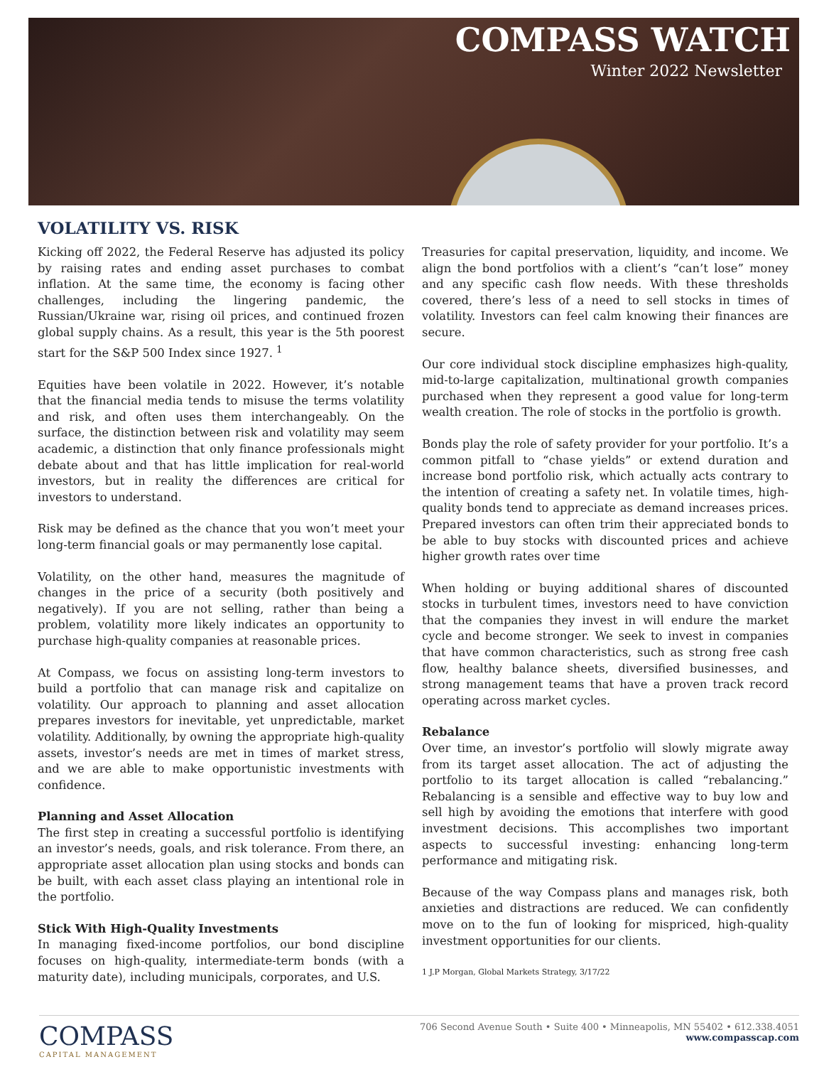COMPASS WATCH
Winter 2022 Newsletter
VOLATILITY VS. RISK
Kicking off 2022, the Federal Reserve has adjusted its policy by raising rates and ending asset purchases to combat inflation. At the same time, the economy is facing other challenges, including the lingering pandemic, the Russian/Ukraine war, rising oil prices, and continued frozen global supply chains. As a result, this year is the 5th poorest start for the S&P 500 Index since 1927. <sup>1</sup>
Equities have been volatile in 2022. However, it’s notable that the financial media tends to misuse the terms volatility and risk, and often uses them interchangeably. On the surface, the distinction between risk and volatility may seem academic, a distinction that only finance professionals might debate about and that has little implication for real-world investors, but in reality the differences are critical for investors to understand.
Risk may be defined as the chance that you won’t meet your long-term financial goals or may permanently lose capital.
Volatility, on the other hand, measures the magnitude of changes in the price of a security (both positively and negatively). If you are not selling, rather than being a problem, volatility more likely indicates an opportunity to purchase high-quality companies at reasonable prices.
At Compass, we focus on assisting long-term investors to build a portfolio that can manage risk and capitalize on volatility. Our approach to planning and asset allocation prepares investors for inevitable, yet unpredictable, market volatility. Additionally, by owning the appropriate high-quality assets, investor’s needs are met in times of market stress, and we are able to make opportunistic investments with confidence.
Planning and Asset Allocation
The first step in creating a successful portfolio is identifying an investor’s needs, goals, and risk tolerance. From there, an appropriate asset allocation plan using stocks and bonds can be built, with each asset class playing an intentional role in the portfolio.
Stick With High-Quality Investments
In managing fixed-income portfolios, our bond discipline focuses on high-quality, intermediate-term bonds (with a maturity date), including municipals, corporates, and U.S.
Treasuries for capital preservation, liquidity, and income. We align the bond portfolios with a client’s “can’t lose” money and any specific cash flow needs. With these thresholds covered, there’s less of a need to sell stocks in times of volatility. Investors can feel calm knowing their finances are secure.
Our core individual stock discipline emphasizes high-quality, mid-to-large capitalization, multinational growth companies purchased when they represent a good value for long-term wealth creation. The role of stocks in the portfolio is growth.
Bonds play the role of safety provider for your portfolio. It’s a common pitfall to “chase yields” or extend duration and increase bond portfolio risk, which actually acts contrary to the intention of creating a safety net. In volatile times, high-quality bonds tend to appreciate as demand increases prices. Prepared investors can often trim their appreciated bonds to be able to buy stocks with discounted prices and achieve higher growth rates over time
When holding or buying additional shares of discounted stocks in turbulent times, investors need to have conviction that the companies they invest in will endure the market cycle and become stronger. We seek to invest in companies that have common characteristics, such as strong free cash flow, healthy balance sheets, diversified businesses, and strong management teams that have a proven track record operating across market cycles.
Rebalance
Over time, an investor’s portfolio will slowly migrate away from its target asset allocation. The act of adjusting the portfolio to its target allocation is called “rebalancing.” Rebalancing is a sensible and effective way to buy low and sell high by avoiding the emotions that interfere with good investment decisions. This accomplishes two important aspects to successful investing: enhancing long-term performance and mitigating risk.
Because of the way Compass plans and manages risk, both anxieties and distractions are reduced. We can confidently move on to the fun of looking for mispriced, high-quality investment opportunities for our clients.
1 J.P Morgan, Global Markets Strategy, 3/17/22
COMPASS
CAPITAL MANAGEMENT
706 Second Avenue South • Suite 400 • Minneapolis, MN 55402 • 612.338.4051
www.compasscap.com